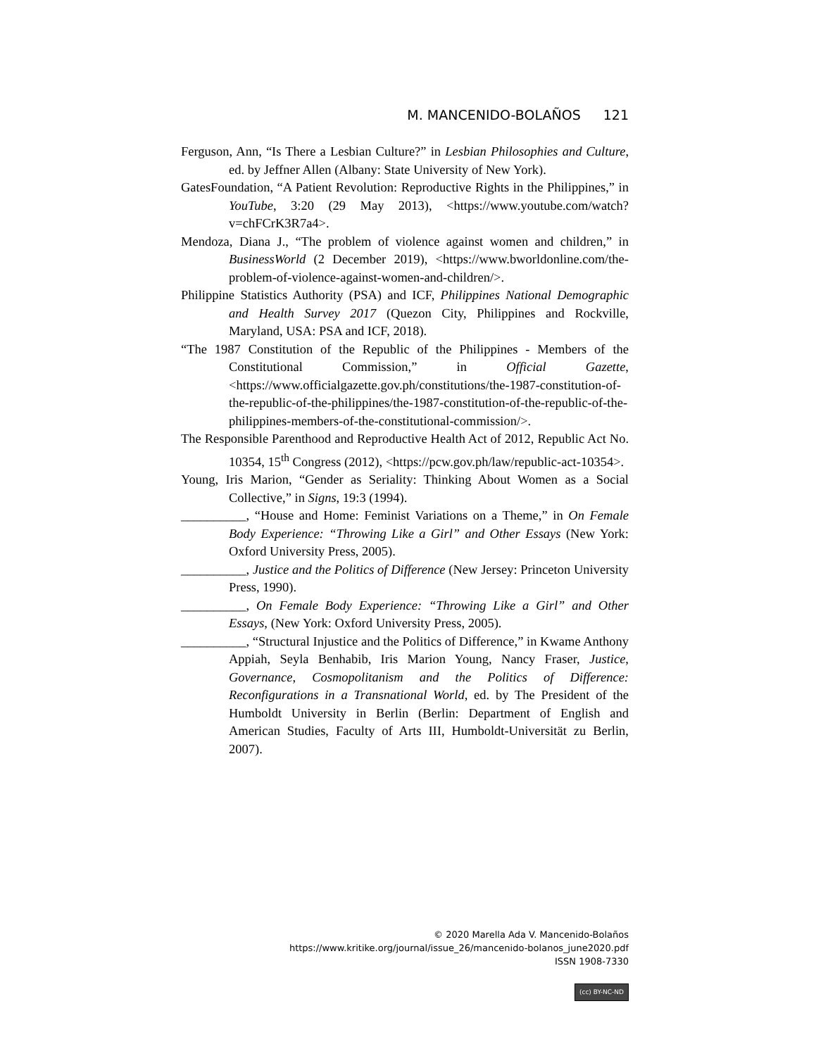M. MANCENIDO-BOLAÑOS 121
Ferguson, Ann, “Is There a Lesbian Culture?” in Lesbian Philosophies and Culture, ed. by Jeffner Allen (Albany: State University of New York).
GatesFoundation, “A Patient Revolution: Reproductive Rights in the Philippines,” in YouTube, 3:20 (29 May 2013), <https://www.youtube.com/watch?v=chFCrK3R7a4>.
Mendoza, Diana J., “The problem of violence against women and children,” in BusinessWorld (2 December 2019), <https://www.bworldonline.com/the-problem-of-violence-against-women-and-children/>.
Philippine Statistics Authority (PSA) and ICF, Philippines National Demographic and Health Survey 2017 (Quezon City, Philippines and Rockville, Maryland, USA: PSA and ICF, 2018).
“The 1987 Constitution of the Republic of the Philippines - Members of the Constitutional Commission,” in Official Gazette, <https://www.officialgazette.gov.ph/constitutions/the-1987-constitution-of-the-republic-of-the-philippines/the-1987-constitution-of-the-republic-of-the-philippines-members-of-the-constitutional-commission/>.
The Responsible Parenthood and Reproductive Health Act of 2012, Republic Act No. 10354, 15<sup>th</sup> Congress (2012), <https://pcw.gov.ph/law/republic-act-10354>.
Young, Iris Marion, “Gender as Seriality: Thinking About Women as a Social Collective,” in Signs, 19:3 (1994).
__________, “House and Home: Feminist Variations on a Theme,” in On Female Body Experience: “Throwing Like a Girl” and Other Essays (New York: Oxford University Press, 2005).
__________, Justice and the Politics of Difference (New Jersey: Princeton University Press, 1990).
__________, On Female Body Experience: “Throwing Like a Girl” and Other Essays, (New York: Oxford University Press, 2005).
__________, “Structural Injustice and the Politics of Difference,” in Kwame Anthony Appiah, Seyla Benhabib, Iris Marion Young, Nancy Fraser, Justice, Governance, Cosmopolitanism and the Politics of Difference: Reconfigurations in a Transnational World, ed. by The President of the Humboldt University in Berlin (Berlin: Department of English and American Studies, Faculty of Arts III, Humboldt-Universität zu Berlin, 2007).
© 2020 Marella Ada V. Mancenido-Bolaños
https://www.kritike.org/journal/issue_26/mancenido-bolanos_june2020.pdf
ISSN 1908-7330
(cc) BY-NC-ND